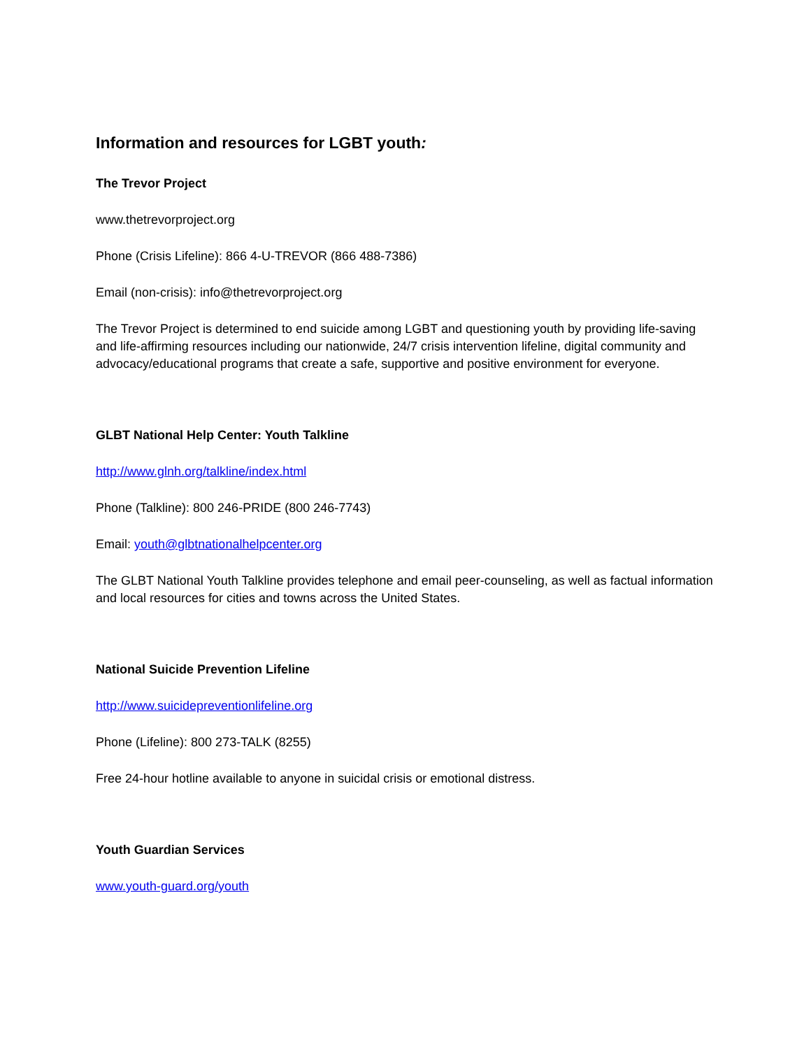Information and resources for LGBT youth:
The Trevor Project
www.thetrevorproject.org
Phone (Crisis Lifeline): 866 4-U-TREVOR (866 488-7386)
Email (non-crisis): info@thetrevorproject.org
The Trevor Project is determined to end suicide among LGBT and questioning youth by providing life-saving and life-affirming resources including our nationwide, 24/7 crisis intervention lifeline, digital community and advocacy/educational programs that create a safe, supportive and positive environment for everyone.
GLBT National Help Center: Youth Talkline
http://www.glnh.org/talkline/index.html
Phone (Talkline): 800 246-PRIDE (800 246-7743)
Email: youth@glbtnationalhelpcenter.org
The GLBT National Youth Talkline provides telephone and email peer-counseling, as well as factual information and local resources for cities and towns across the United States.
National Suicide Prevention Lifeline
http://www.suicidepreventionlifeline.org
Phone (Lifeline): 800 273-TALK (8255)
Free 24-hour hotline available to anyone in suicidal crisis or emotional distress.
Youth Guardian Services
www.youth-guard.org/youth